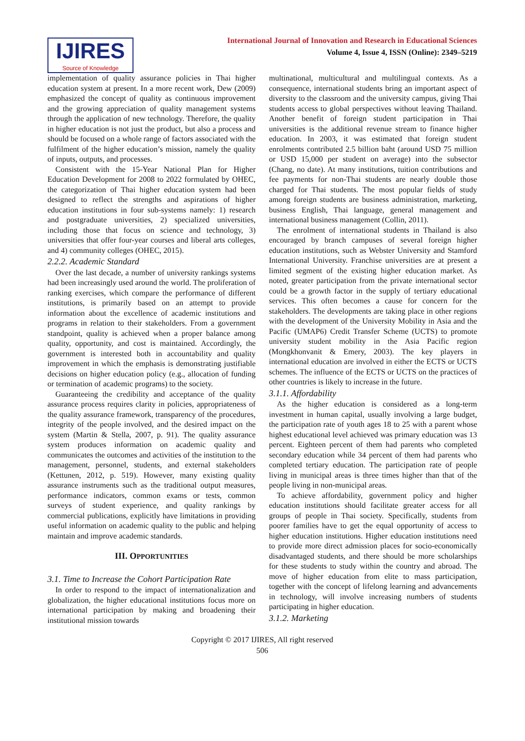IJIRES
Source of Knowledge
International Journal of Innovation and Research in Educational Sciences
Volume 4, Issue 4, ISSN (Online): 2349–5219
implementation of quality assurance policies in Thai higher education system at present. In a more recent work, Dew (2009) emphasized the concept of quality as continuous improvement and the growing appreciation of quality management systems through the application of new technology. Therefore, the quality in higher education is not just the product, but also a process and should be focused on a whole range of factors associated with the fulfilment of the higher education’s mission, namely the quality of inputs, outputs, and processes.
Consistent with the 15-Year National Plan for Higher Education Development for 2008 to 2022 formulated by OHEC, the categorization of Thai higher education system had been designed to reflect the strengths and aspirations of higher education institutions in four sub-systems namely: 1) research and postgraduate universities, 2) specialized universities, including those that focus on science and technology, 3) universities that offer four-year courses and liberal arts colleges, and 4) community colleges (OHEC, 2015).
2.2.2. Academic Standard
Over the last decade, a number of university rankings systems had been increasingly used around the world. The proliferation of ranking exercises, which compare the performance of different institutions, is primarily based on an attempt to provide information about the excellence of academic institutions and programs in relation to their stakeholders. From a government standpoint, quality is achieved when a proper balance among quality, opportunity, and cost is maintained. Accordingly, the government is interested both in accountability and quality improvement in which the emphasis is demonstrating justifiable decisions on higher education policy (e.g., allocation of funding or termination of academic programs) to the society.
Guaranteeing the credibility and acceptance of the quality assurance process requires clarity in policies, appropriateness of the quality assurance framework, transparency of the procedures, integrity of the people involved, and the desired impact on the system (Martin & Stella, 2007, p. 91). The quality assurance system produces information on academic quality and communicates the outcomes and activities of the institution to the management, personnel, students, and external stakeholders (Kettunen, 2012, p. 519). However, many existing quality assurance instruments such as the traditional output measures, performance indicators, common exams or tests, common surveys of student experience, and quality rankings by commercial publications, explicitly have limitations in providing useful information on academic quality to the public and helping maintain and improve academic standards.
III. OPPORTUNITIES
3.1. Time to Increase the Cohort Participation Rate
In order to respond to the impact of internationalization and globalization, the higher educational institutions focus more on international participation by making and broadening their institutional mission towards
multinational, multicultural and multilingual contexts. As a consequence, international students bring an important aspect of diversity to the classroom and the university campus, giving Thai students access to global perspectives without leaving Thailand. Another benefit of foreign student participation in Thai universities is the additional revenue stream to finance higher education. In 2003, it was estimated that foreign student enrolments contributed 2.5 billion baht (around USD 75 million or USD 15,000 per student on average) into the subsector (Chang, no date). At many institutions, tuition contributions and fee payments for non-Thai students are nearly double those charged for Thai students. The most popular fields of study among foreign students are business administration, marketing, business English, Thai language, general management and international business management (Collin, 2011).
The enrolment of international students in Thailand is also encouraged by branch campuses of several foreign higher education institutions, such as Webster University and Stamford International University. Franchise universities are at present a limited segment of the existing higher education market. As noted, greater participation from the private international sector could be a growth factor in the supply of tertiary educational services. This often becomes a cause for concern for the stakeholders. The developments are taking place in other regions with the development of the University Mobility in Asia and the Pacific (UMAP6) Credit Transfer Scheme (UCTS) to promote university student mobility in the Asia Pacific region (Mongkhonvanit & Emery, 2003). The key players in international education are involved in either the ECTS or UCTS schemes. The influence of the ECTS or UCTS on the practices of other countries is likely to increase in the future.
3.1.1. Affordability
As the higher education is considered as a long-term investment in human capital, usually involving a large budget, the participation rate of youth ages 18 to 25 with a parent whose highest educational level achieved was primary education was 13 percent. Eighteen percent of them had parents who completed secondary education while 34 percent of them had parents who completed tertiary education. The participation rate of people living in municipal areas is three times higher than that of the people living in non-municipal areas.
To achieve affordability, government policy and higher education institutions should facilitate greater access for all groups of people in Thai society. Specifically, students from poorer families have to get the equal opportunity of access to higher education institutions. Higher education institutions need to provide more direct admission places for socio-economically disadvantaged students, and there should be more scholarships for these students to study within the country and abroad. The move of higher education from elite to mass participation, together with the concept of lifelong learning and advancements in technology, will involve increasing numbers of students participating in higher education.
3.1.2. Marketing
Copyright © 2017 IJIRES, All right reserved
506